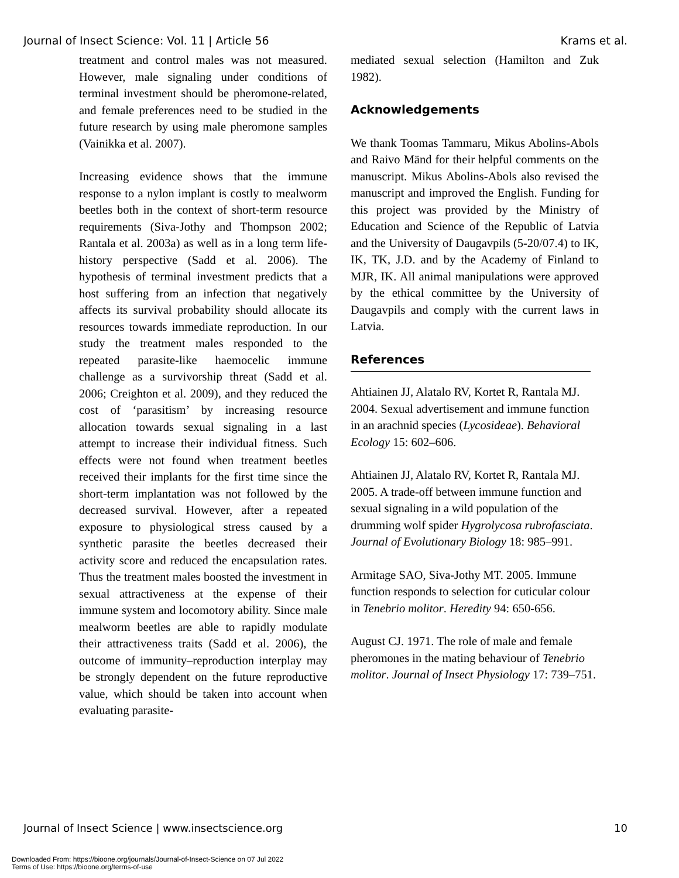Journal of Insect Science: Vol. 11 | Article 56 Krams et al.
treatment and control males was not measured. However, male signaling under conditions of terminal investment should be pheromone-related, and female preferences need to be studied in the future research by using male pheromone samples (Vainikka et al. 2007).
Increasing evidence shows that the immune response to a nylon implant is costly to mealworm beetles both in the context of short-term resource requirements (Siva-Jothy and Thompson 2002; Rantala et al. 2003a) as well as in a long term life-history perspective (Sadd et al. 2006). The hypothesis of terminal investment predicts that a host suffering from an infection that negatively affects its survival probability should allocate its resources towards immediate reproduction. In our study the treatment males responded to the repeated parasite-like haemocelic immune challenge as a survivorship threat (Sadd et al. 2006; Creighton et al. 2009), and they reduced the cost of ‘parasitism’ by increasing resource allocation towards sexual signaling in a last attempt to increase their individual fitness. Such effects were not found when treatment beetles received their implants for the first time since the short-term implantation was not followed by the decreased survival. However, after a repeated exposure to physiological stress caused by a synthetic parasite the beetles decreased their activity score and reduced the encapsulation rates. Thus the treatment males boosted the investment in sexual attractiveness at the expense of their immune system and locomotory ability. Since male mealworm beetles are able to rapidly modulate their attractiveness traits (Sadd et al. 2006), the outcome of immunity–reproduction interplay may be strongly dependent on the future reproductive value, which should be taken into account when evaluating parasite-
mediated sexual selection (Hamilton and Zuk 1982).
Acknowledgements
We thank Toomas Tammaru, Mikus Abolins-Abols and Raivo Mänd for their helpful comments on the manuscript. Mikus Abolins-Abols also revised the manuscript and improved the English. Funding for this project was provided by the Ministry of Education and Science of the Republic of Latvia and the University of Daugavpils (5-20/07.4) to IK, IK, TK, J.D. and by the Academy of Finland to MJR, IK. All animal manipulations were approved by the ethical committee by the University of Daugavpils and comply with the current laws in Latvia.
References
Ahtiainen JJ, Alatalo RV, Kortet R, Rantala MJ. 2004. Sexual advertisement and immune function in an arachnid species (Lycosideae). Behavioral Ecology 15: 602–606.
Ahtiainen JJ, Alatalo RV, Kortet R, Rantala MJ. 2005. A trade-off between immune function and sexual signaling in a wild population of the drumming wolf spider Hygrolycosa rubrofasciata. Journal of Evolutionary Biology 18: 985–991.
Armitage SAO, Siva-Jothy MT. 2005. Immune function responds to selection for cuticular colour in Tenebrio molitor. Heredity 94: 650-656.
August CJ. 1971. The role of male and female pheromones in the mating behaviour of Tenebrio molitor. Journal of Insect Physiology 17: 739–751.
Journal of Insect Science | www.insectscience.org 10
Downloaded From: https://bioone.org/journals/Journal-of-Insect-Science on 07 Jul 2022
Terms of Use: https://bioone.org/terms-of-use